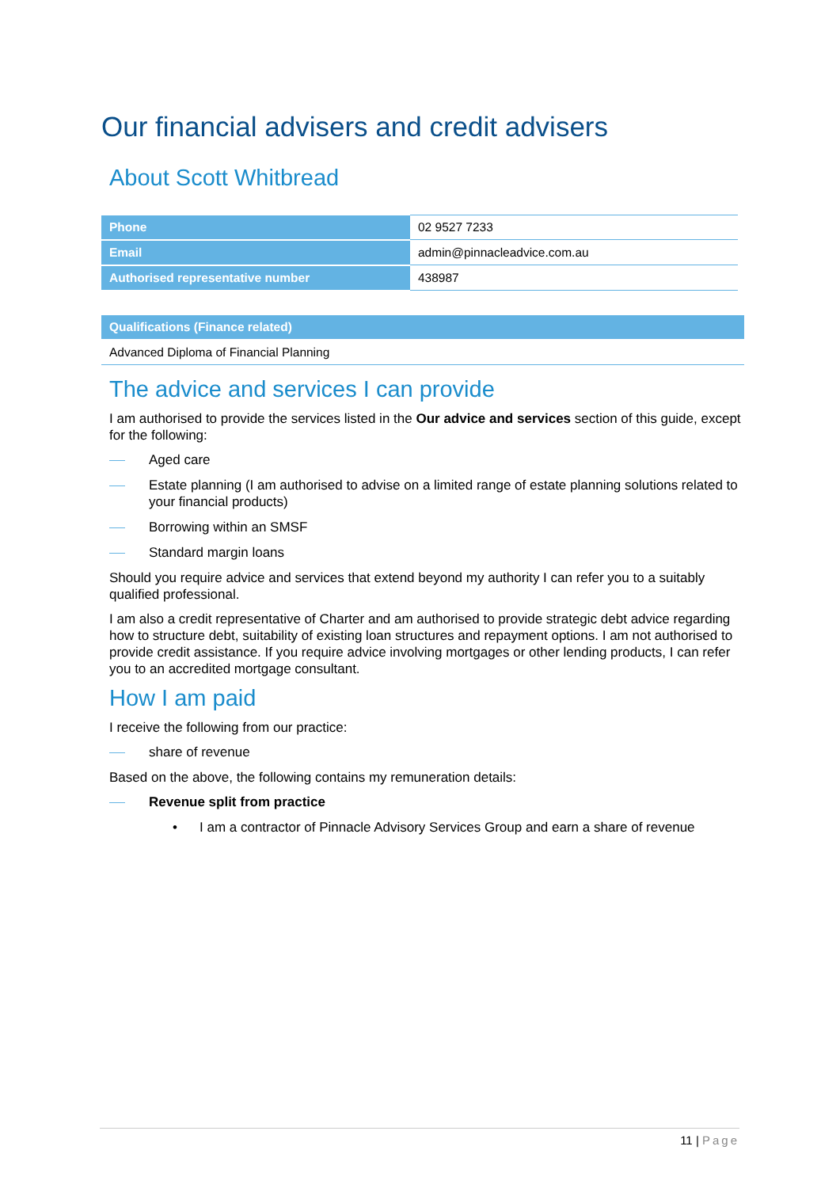Our financial advisers and credit advisers
About Scott Whitbread
| Phone | 02 9527 7233 |
| Email | admin@pinnacleadvice.com.au |
| Authorised representative number | 438987 |
| Qualifications (Finance related) |
| --- |
| Advanced Diploma of Financial Planning |
The advice and services I can provide
I am authorised to provide the services listed in the Our advice and services section of this guide, except for the following:
Aged care
Estate planning (I am authorised to advise on a limited range of estate planning solutions related to your financial products)
Borrowing within an SMSF
Standard margin loans
Should you require advice and services that extend beyond my authority I can refer you to a suitably qualified professional.
I am also a credit representative of Charter and am authorised to provide strategic debt advice regarding how to structure debt, suitability of existing loan structures and repayment options. I am not authorised to provide credit assistance. If you require advice involving mortgages or other lending products, I can refer you to an accredited mortgage consultant.
How I am paid
I receive the following from our practice:
share of revenue
Based on the above, the following contains my remuneration details:
Revenue split from practice
• I am a contractor of Pinnacle Advisory Services Group and earn a share of revenue
11 | Page